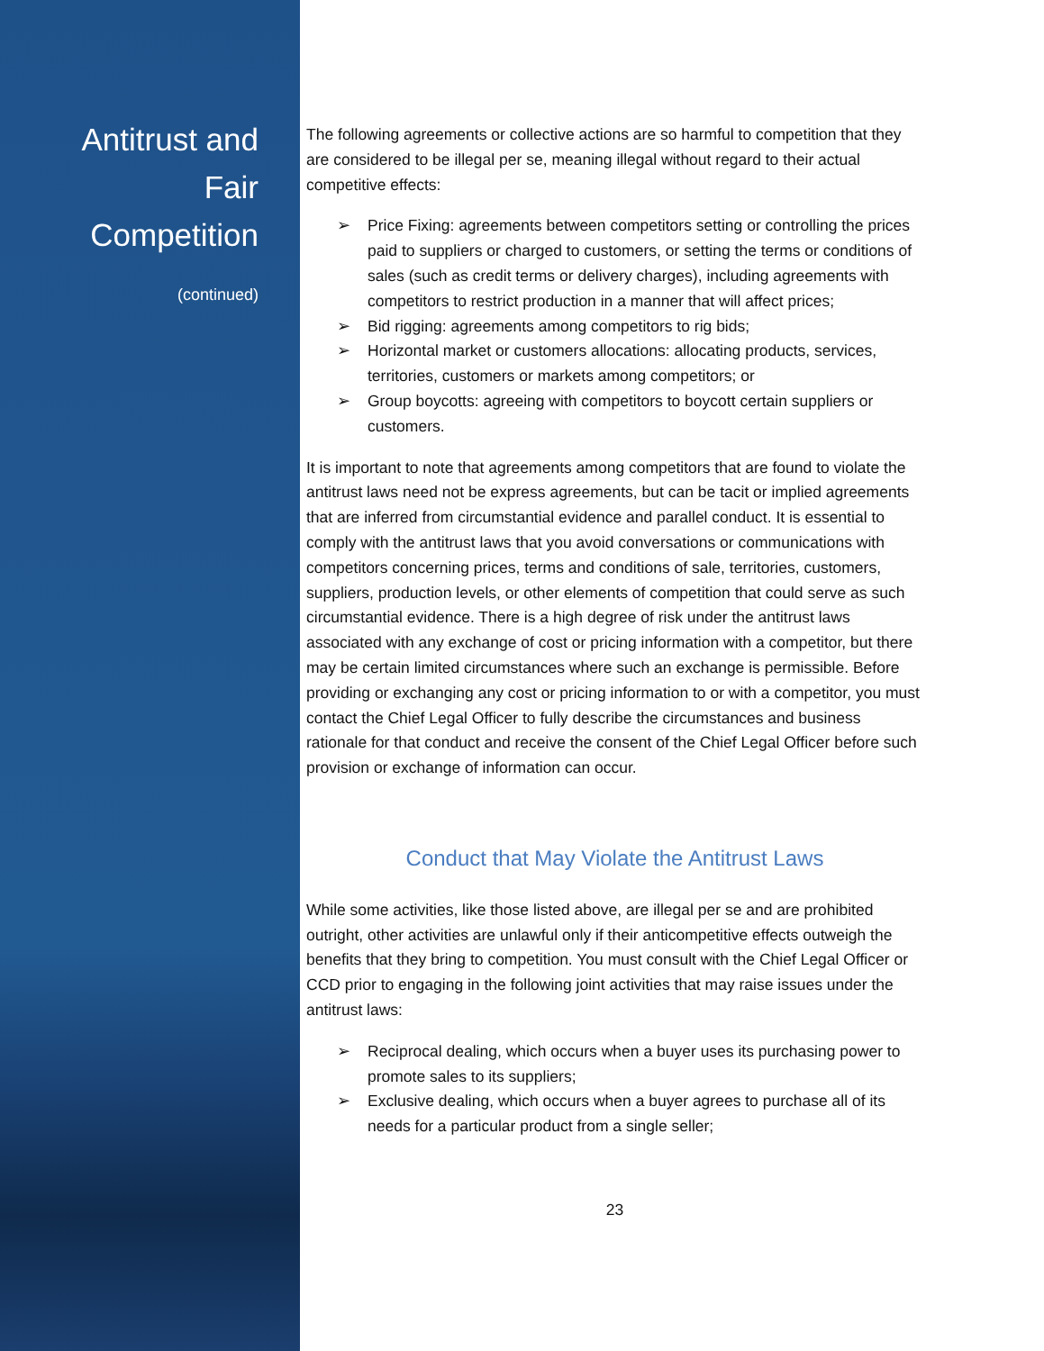Antitrust and
Fair
Competition
(continued)
The following agreements or collective actions are so harmful to competition that they are considered to be illegal per se, meaning illegal without regard to their actual competitive effects:
➢ Price Fixing: agreements between competitors setting or controlling the prices paid to suppliers or charged to customers, or setting the terms or conditions of sales (such as credit terms or delivery charges), including agreements with competitors to restrict production in a manner that will affect prices;
➢ Bid rigging: agreements among competitors to rig bids;
➢ Horizontal market or customers allocations: allocating products, services, territories, customers or markets among competitors; or
➢ Group boycotts: agreeing with competitors to boycott certain suppliers or customers.
It is important to note that agreements among competitors that are found to violate the antitrust laws need not be express agreements, but can be tacit or implied agreements that are inferred from circumstantial evidence and parallel conduct. It is essential to comply with the antitrust laws that you avoid conversations or communications with competitors concerning prices, terms and conditions of sale, territories, customers, suppliers, production levels, or other elements of competition that could serve as such circumstantial evidence. There is a high degree of risk under the antitrust laws associated with any exchange of cost or pricing information with a competitor, but there may be certain limited circumstances where such an exchange is permissible. Before providing or exchanging any cost or pricing information to or with a competitor, you must contact the Chief Legal Officer to fully describe the circumstances and business rationale for that conduct and receive the consent of the Chief Legal Officer before such provision or exchange of information can occur.
Conduct that May Violate the Antitrust Laws
While some activities, like those listed above, are illegal per se and are prohibited outright, other activities are unlawful only if their anticompetitive effects outweigh the benefits that they bring to competition. You must consult with the Chief Legal Officer or CCD prior to engaging in the following joint activities that may raise issues under the antitrust laws:
➢ Reciprocal dealing, which occurs when a buyer uses its purchasing power to promote sales to its suppliers;
➢ Exclusive dealing, which occurs when a buyer agrees to purchase all of its needs for a particular product from a single seller;
23